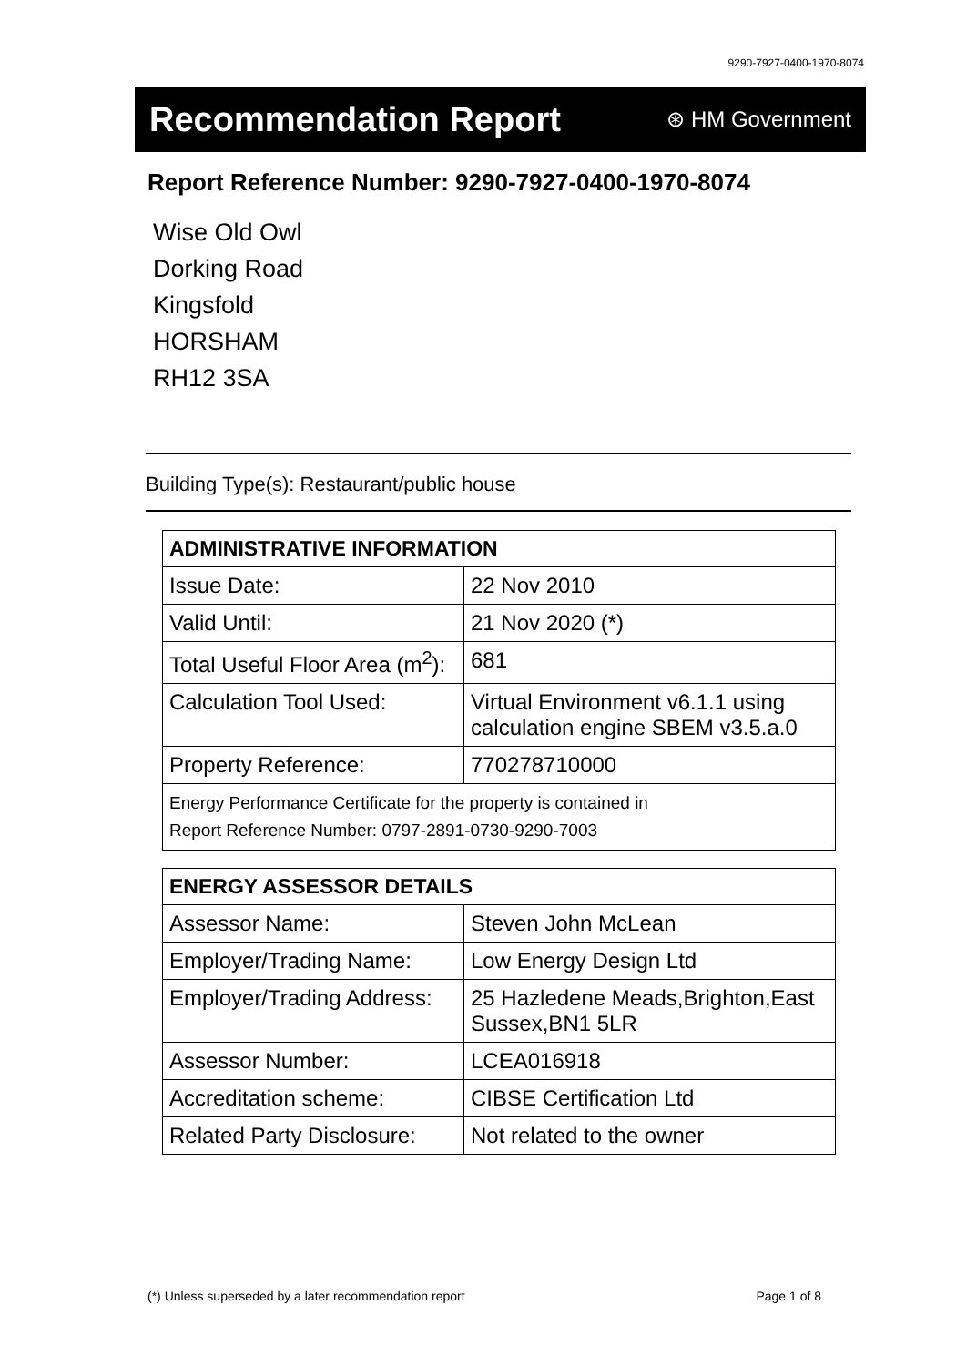9290-7927-0400-1970-8074
Recommendation Report
⊛ HM Government
Report Reference Number: 9290-7927-0400-1970-8074
Wise Old Owl
Dorking Road
Kingsfold
HORSHAM
RH12 3SA
Building Type(s): Restaurant/public house
| ADMINISTRATIVE INFORMATION | |
| --- | --- |
| Issue Date: | 22 Nov 2010 |
| Valid Until: | 21 Nov 2020 (*) |
| Total Useful Floor Area (m<sup>2</sup>): | 681 |
| Calculation Tool Used: | Virtual Environment v6.1.1 using calculation engine SBEM v3.5.a.0 |
| Property Reference: | 770278710000 |
| Energy Performance Certificate for the property is contained in Report Reference Number: 0797-2891-0730-9290-7003 | |
| ENERGY ASSESSOR DETAILS | |
| --- | --- |
| Assessor Name: | Steven John McLean |
| Employer/Trading Name: | Low Energy Design Ltd |
| Employer/Trading Address: | 25 Hazledene Meads,Brighton,East Sussex,BN1 5LR |
| Assessor Number: | LCEA016918 |
| Accreditation scheme: | CIBSE Certification Ltd |
| Related Party Disclosure: | Not related to the owner |
(*) Unless superseded by a later recommendation report Page 1 of 8